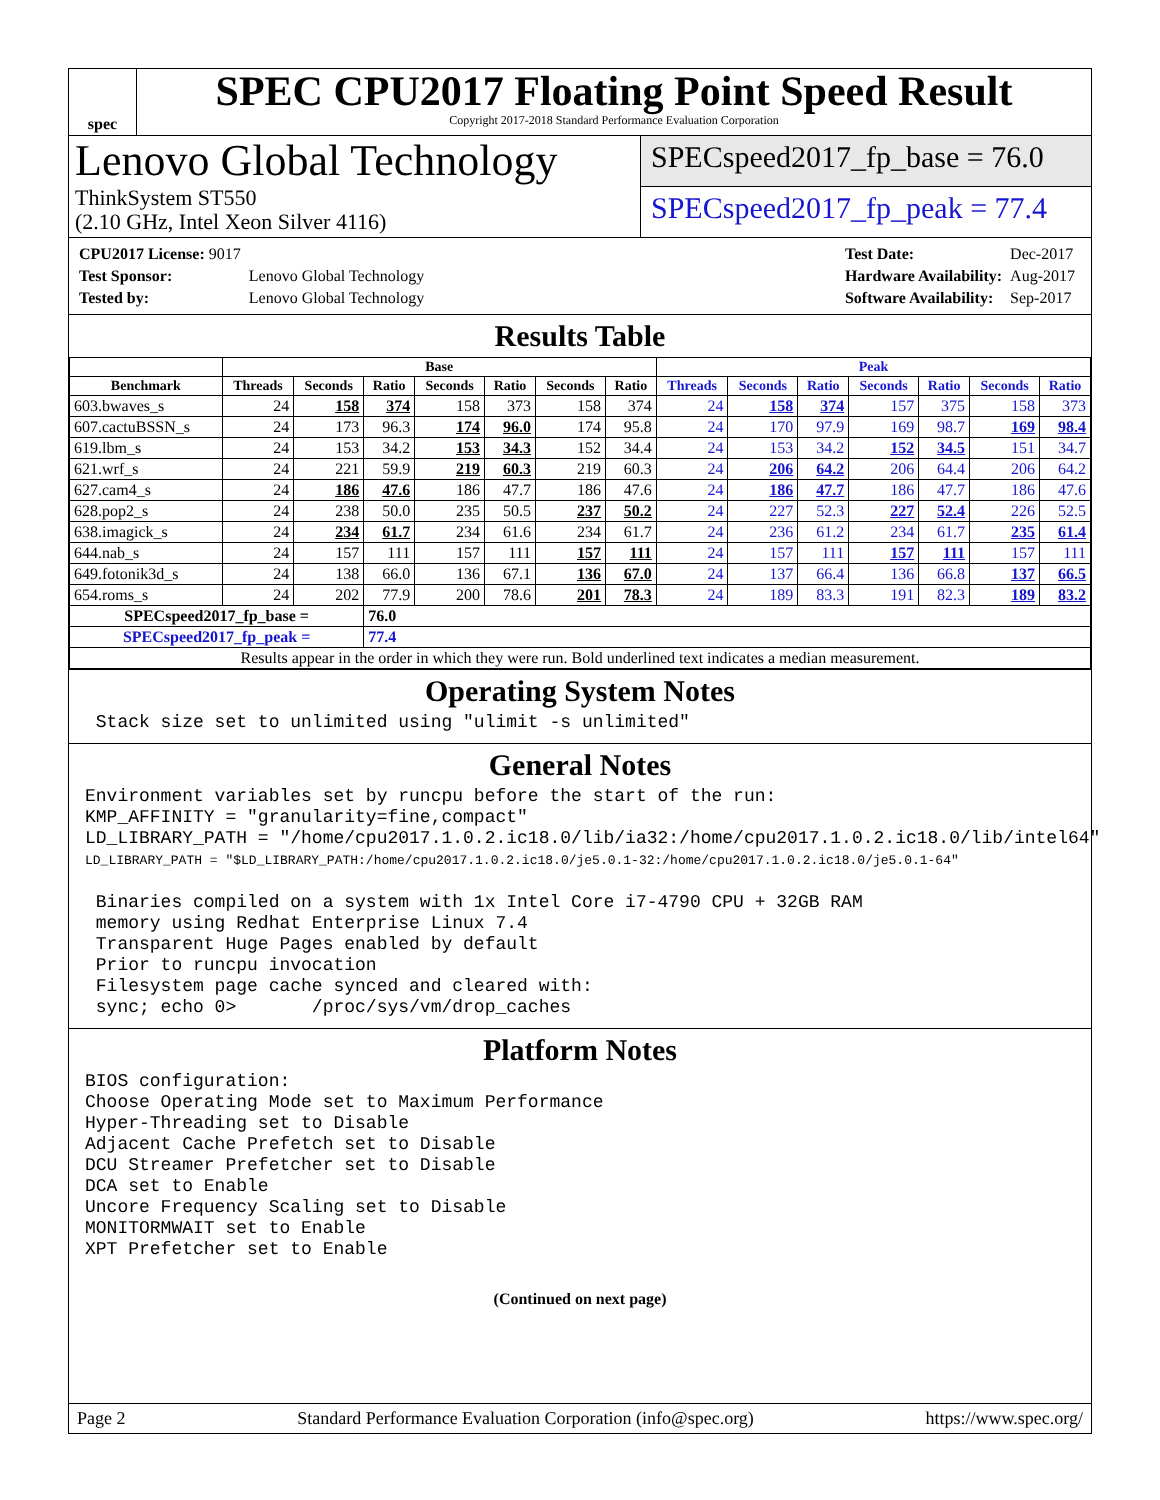spec
SPEC CPU2017 Floating Point Speed Result
Copyright 2017-2018 Standard Performance Evaluation Corporation
Lenovo Global Technology
ThinkSystem ST550
(2.10 GHz, Intel Xeon Silver 4116)
SPECspeed2017_fp_base = 76.0
SPECspeed2017_fp_peak = 77.4
| CPU2017 License: 9017 | |
| Test Sponsor: | Lenovo Global Technology |
| Tested by: | Lenovo Global Technology |
| Test Date: | Dec-2017 |
| Hardware Availability: | Aug-2017 |
| Software Availability: | Sep-2017 |
Results Table
| | Base | | | | | | | Peak | | | | | | |
| --- | --- | --- | --- | --- | --- | --- | --- | --- | --- | --- | --- | --- | --- | --- |
| Benchmark | Threads | Seconds | Ratio | Seconds | Ratio | Seconds | Ratio | Threads | Seconds | Ratio | Seconds | Ratio | Seconds | Ratio |
| 603.bwaves_s | 24 | 158 | 374 | 158 | 373 | 158 | 374 | 24 | 158 | 374 | 157 | 375 | 158 | 373 |
| 607.cactuBSSN_s | 24 | 173 | 96.3 | 174 | 96.0 | 174 | 95.8 | 24 | 170 | 97.9 | 169 | 98.7 | 169 | 98.4 |
| 619.lbm_s | 24 | 153 | 34.2 | 153 | 34.3 | 152 | 34.4 | 24 | 153 | 34.2 | 152 | 34.5 | 151 | 34.7 |
| 621.wrf_s | 24 | 221 | 59.9 | 219 | 60.3 | 219 | 60.3 | 24 | 206 | 64.2 | 206 | 64.4 | 206 | 64.2 |
| 627.cam4_s | 24 | 186 | 47.6 | 186 | 47.7 | 186 | 47.6 | 24 | 186 | 47.7 | 186 | 47.7 | 186 | 47.6 |
| 628.pop2_s | 24 | 238 | 50.0 | 235 | 50.5 | 237 | 50.2 | 24 | 227 | 52.3 | 227 | 52.4 | 226 | 52.5 |
| 638.imagick_s | 24 | 234 | 61.7 | 234 | 61.6 | 234 | 61.7 | 24 | 236 | 61.2 | 234 | 61.7 | 235 | 61.4 |
| 644.nab_s | 24 | 157 | 111 | 157 | 111 | 157 | 111 | 24 | 157 | 111 | 157 | 111 | 157 | 111 |
| 649.fotonik3d_s | 24 | 138 | 66.0 | 136 | 67.1 | 136 | 67.0 | 24 | 137 | 66.4 | 136 | 66.8 | 137 | 66.5 |
| 654.roms_s | 24 | 202 | 77.9 | 200 | 78.6 | 201 | 78.3 | 24 | 189 | 83.3 | 191 | 82.3 | 189 | 83.2 |
| SPECspeed2017_fp_base = | | | 76.0 | | | | | | | | | | | |
| SPECspeed2017_fp_peak = | | | 77.4 | | | | | | | | | | | |
| Results appear in the order in which they were run. Bold underlined text indicates a median measurement. | | | | | | | | | | | | | | |
Operating System Notes
 Stack size set to unlimited using "ulimit -s unlimited"
General Notes
Environment variables set by runcpu before the start of the run:
KMP_AFFINITY = "granularity=fine,compact"
LD_LIBRARY_PATH = "/home/cpu2017.1.0.2.ic18.0/lib/ia32:/home/cpu2017.1.0.2.ic18.0/lib/intel64"
LD_LIBRARY_PATH = "$LD_LIBRARY_PATH:/home/cpu2017.1.0.2.ic18.0/je5.0.1-32:/home/cpu2017.1.0.2.ic18.0/je5.0.1-64"

 Binaries compiled on a system with 1x Intel Core i7-4790 CPU + 32GB RAM
 memory using Redhat Enterprise Linux 7.4
 Transparent Huge Pages enabled by default
 Prior to runcpu invocation
 Filesystem page cache synced and cleared with:
 sync; echo 0>       /proc/sys/vm/drop_caches
Platform Notes
BIOS configuration:
Choose Operating Mode set to Maximum Performance
Hyper-Threading set to Disable
Adjacent Cache Prefetch set to Disable
DCU Streamer Prefetcher set to Disable
DCA set to Enable
Uncore Frequency Scaling set to Disable
MONITORMWAIT set to Enable
XPT Prefetcher set to Enable
(Continued on next page)
Page 2 Standard Performance Evaluation Corporation (info@spec.org) https://www.spec.org/